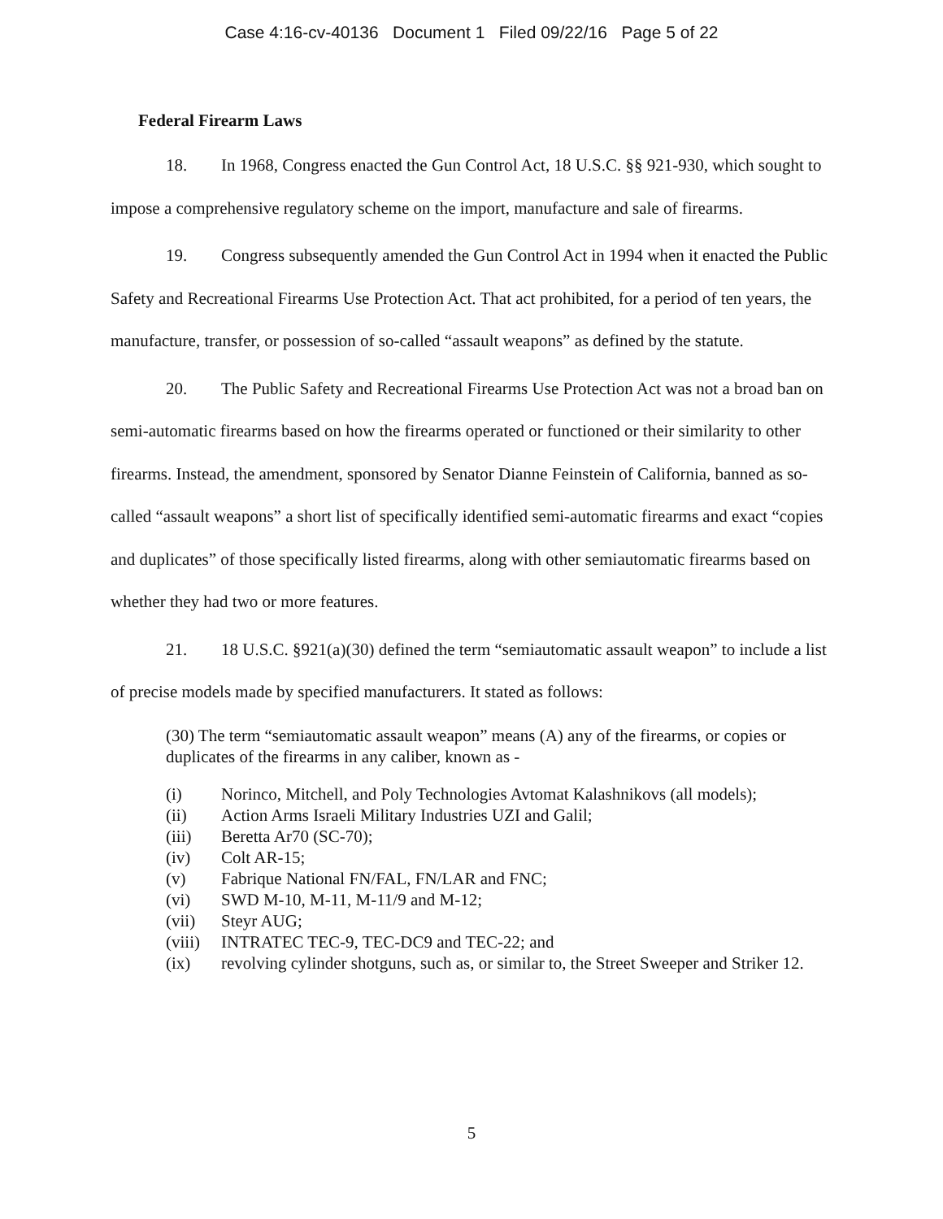Case 4:16-cv-40136 Document 1 Filed 09/22/16 Page 5 of 22
Federal Firearm Laws
18. In 1968, Congress enacted the Gun Control Act, 18 U.S.C. §§ 921-930, which sought to impose a comprehensive regulatory scheme on the import, manufacture and sale of firearms.
19. Congress subsequently amended the Gun Control Act in 1994 when it enacted the Public Safety and Recreational Firearms Use Protection Act. That act prohibited, for a period of ten years, the manufacture, transfer, or possession of so-called “assault weapons” as defined by the statute.
20. The Public Safety and Recreational Firearms Use Protection Act was not a broad ban on semi-automatic firearms based on how the firearms operated or functioned or their similarity to other firearms. Instead, the amendment, sponsored by Senator Dianne Feinstein of California, banned as so-called “assault weapons” a short list of specifically identified semi-automatic firearms and exact “copies and duplicates” of those specifically listed firearms, along with other semiautomatic firearms based on whether they had two or more features.
21. 18 U.S.C. §921(a)(30) defined the term “semiautomatic assault weapon” to include a list of precise models made by specified manufacturers. It stated as follows:
(30) The term “semiautomatic assault weapon” means (A) any of the firearms, or copies or duplicates of the firearms in any caliber, known as -
(i) Norinco, Mitchell, and Poly Technologies Avtomat Kalashnikovs (all models);
(ii) Action Arms Israeli Military Industries UZI and Galil;
(iii) Beretta Ar70 (SC-70);
(iv) Colt AR-15;
(v) Fabrique National FN/FAL, FN/LAR and FNC;
(vi) SWD M-10, M-11, M-11/9 and M-12;
(vii) Steyr AUG;
(viii) INTRATEC TEC-9, TEC-DC9 and TEC-22; and
(ix) revolving cylinder shotguns, such as, or similar to, the Street Sweeper and Striker 12.
5